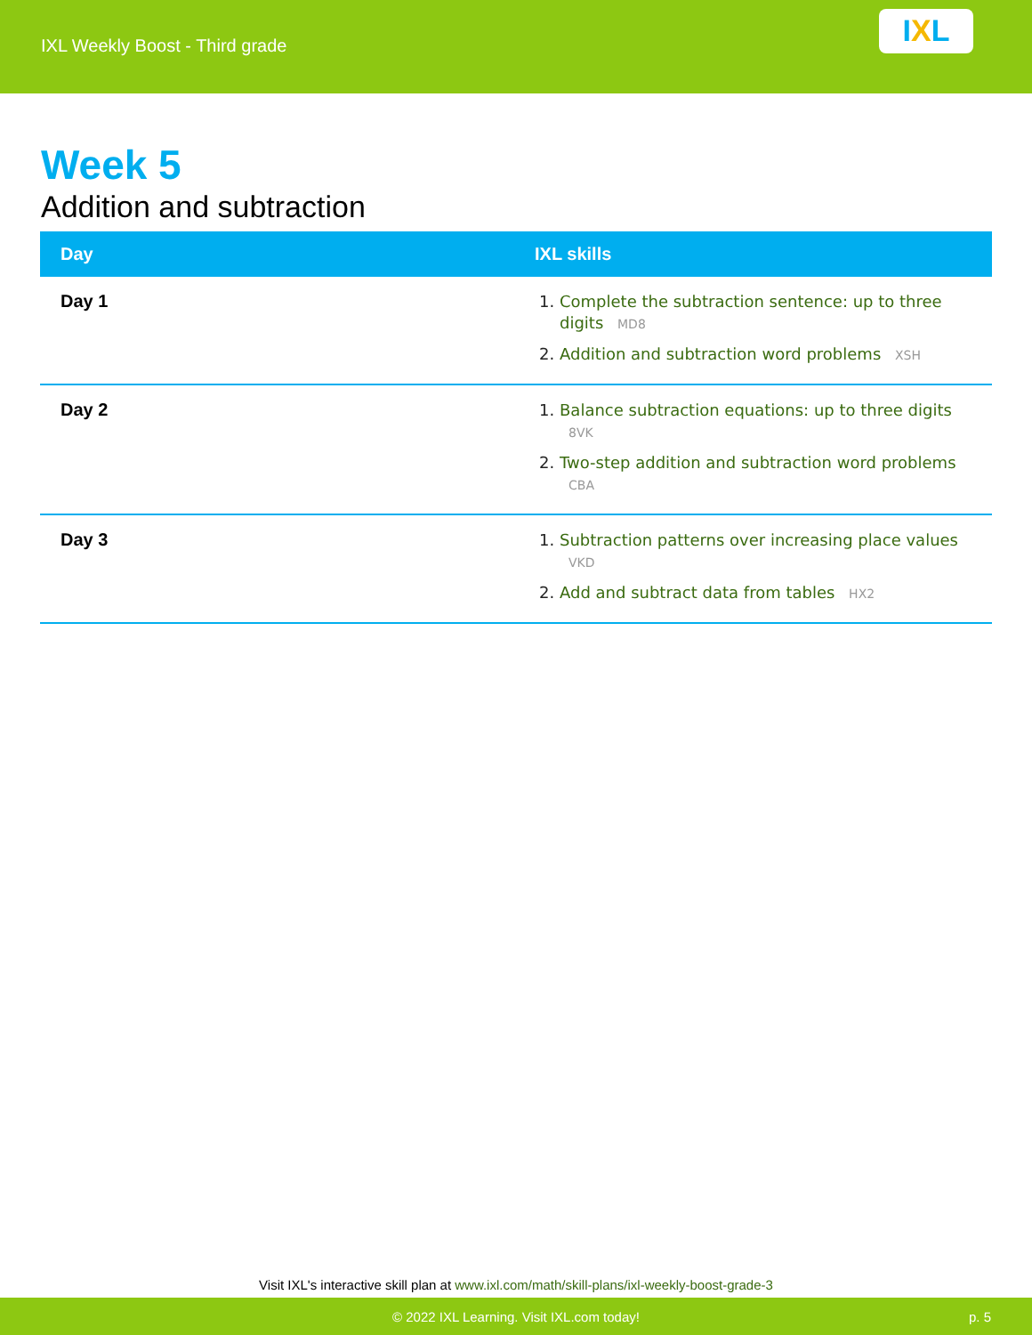IXL Weekly Boost - Third grade
I X L
Week 5
Addition and subtraction
| Day | IXL skills |
| --- | --- |
| Day 1 | Complete the subtraction sentence: up to three digits MD8 Addition and subtraction word problems XSH |
| Day 2 | Balance subtraction equations: up to three digits 8VK Two-step addition and subtraction word problems CBA |
| Day 3 | Subtraction patterns over increasing place values VKD Add and subtract data from tables HX2 |
Visit IXL's interactive skill plan at www.ixl.com/math/skill-plans/ixl-weekly-boost-grade-3
© 2022 IXL Learning. Visit IXL.com today! p. 5